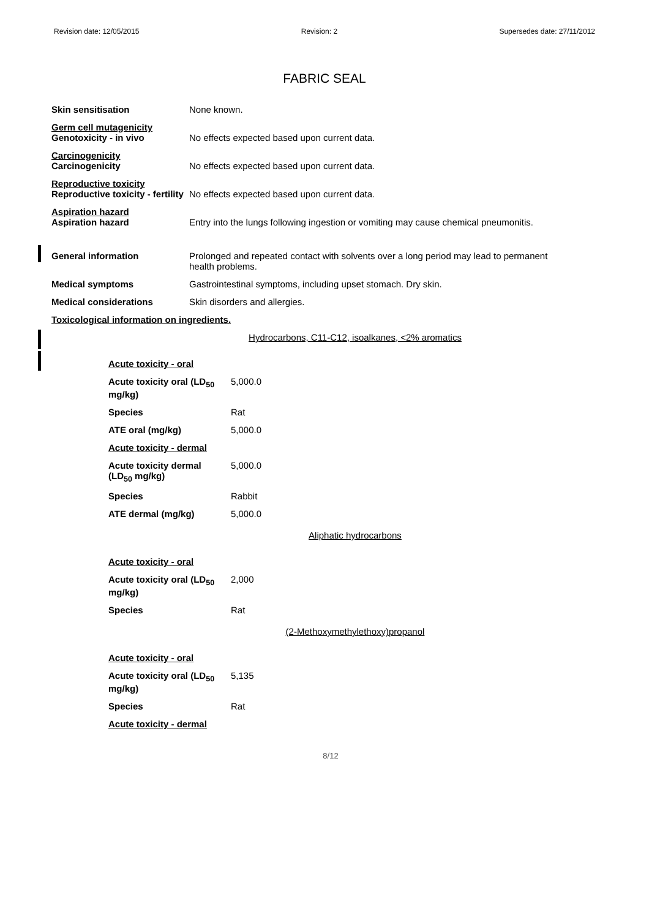Revision date: 12/05/2015 Revision: 2 Supersedes date: 27/11/2012
FABRIC SEAL
Skin sensitisation None known.
Germ cell mutagenicity
Genotoxicity - in vivo
No effects expected based upon current data.
Carcinogenicity
Carcinogenicity
No effects expected based upon current data.
Reproductive toxicity
Reproductive toxicity - fertility
No effects expected based upon current data.
Aspiration hazard
Aspiration hazard
Entry into the lungs following ingestion or vomiting may cause chemical pneumonitis.
General information Prolonged and repeated contact with solvents over a long period may lead to permanent health problems.
Medical symptoms Gastrointestinal symptoms, including upset stomach. Dry skin.
Medical considerations Skin disorders and allergies.
Toxicological information on ingredients.
Hydrocarbons, C11-C12, isoalkanes, <2% aromatics
| Acute toxicity - oral | |
| Acute toxicity oral (LD<sub>50</sub> mg/kg) | 5,000.0 |
| Species | Rat |
| ATE oral (mg/kg) | 5,000.0 |
| Acute toxicity - dermal | |
| Acute toxicity dermal (LD<sub>50</sub> mg/kg) | 5,000.0 |
| Species | Rabbit |
| ATE dermal (mg/kg) | 5,000.0 |
Aliphatic hydrocarbons
| Acute toxicity - oral | |
| Acute toxicity oral (LD<sub>50</sub> mg/kg) | 2,000 |
| Species | Rat |
(2-Methoxymethylethoxy)propanol
| Acute toxicity - oral | |
| Acute toxicity oral (LD<sub>50</sub> mg/kg) | 5,135 |
| Species | Rat |
| Acute toxicity - dermal | |
8/12